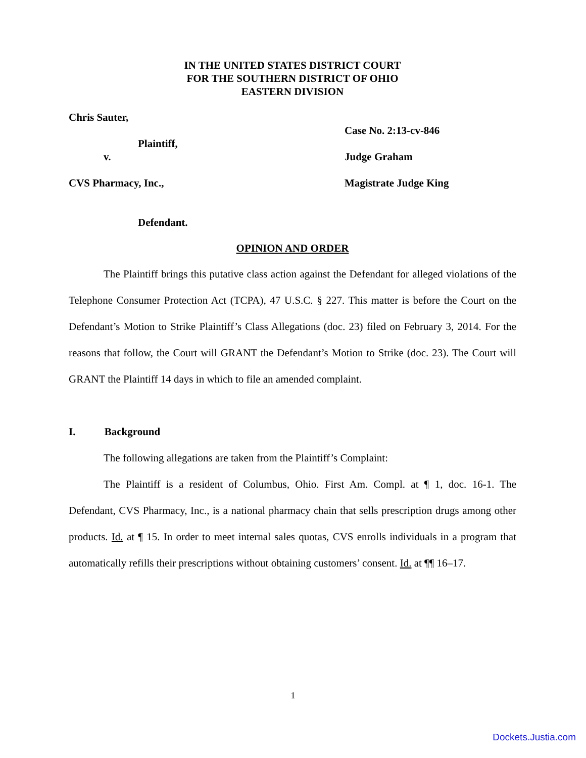IN THE UNITED STATES DISTRICT COURT
FOR THE SOUTHERN DISTRICT OF OHIO
EASTERN DIVISION
Chris Sauter,
Plaintiff,
v.
CVS Pharmacy, Inc.,
Defendant.
Case No. 2:13-cv-846
Judge Graham
Magistrate Judge King
OPINION AND ORDER
The Plaintiff brings this putative class action against the Defendant for alleged violations of the Telephone Consumer Protection Act (TCPA), 47 U.S.C. § 227. This matter is before the Court on the Defendant’s Motion to Strike Plaintiff’s Class Allegations (doc. 23) filed on February 3, 2014. For the reasons that follow, the Court will GRANT the Defendant’s Motion to Strike (doc. 23). The Court will GRANT the Plaintiff 14 days in which to file an amended complaint.
I. Background
The following allegations are taken from the Plaintiff’s Complaint:
The Plaintiff is a resident of Columbus, Ohio. First Am. Compl. at ¶ 1, doc. 16-1. The Defendant, CVS Pharmacy, Inc., is a national pharmacy chain that sells prescription drugs among other products. Id. at ¶ 15. In order to meet internal sales quotas, CVS enrolls individuals in a program that automatically refills their prescriptions without obtaining customers’ consent. Id. at ¶¶ 16–17.
1
Dockets.Justia.com